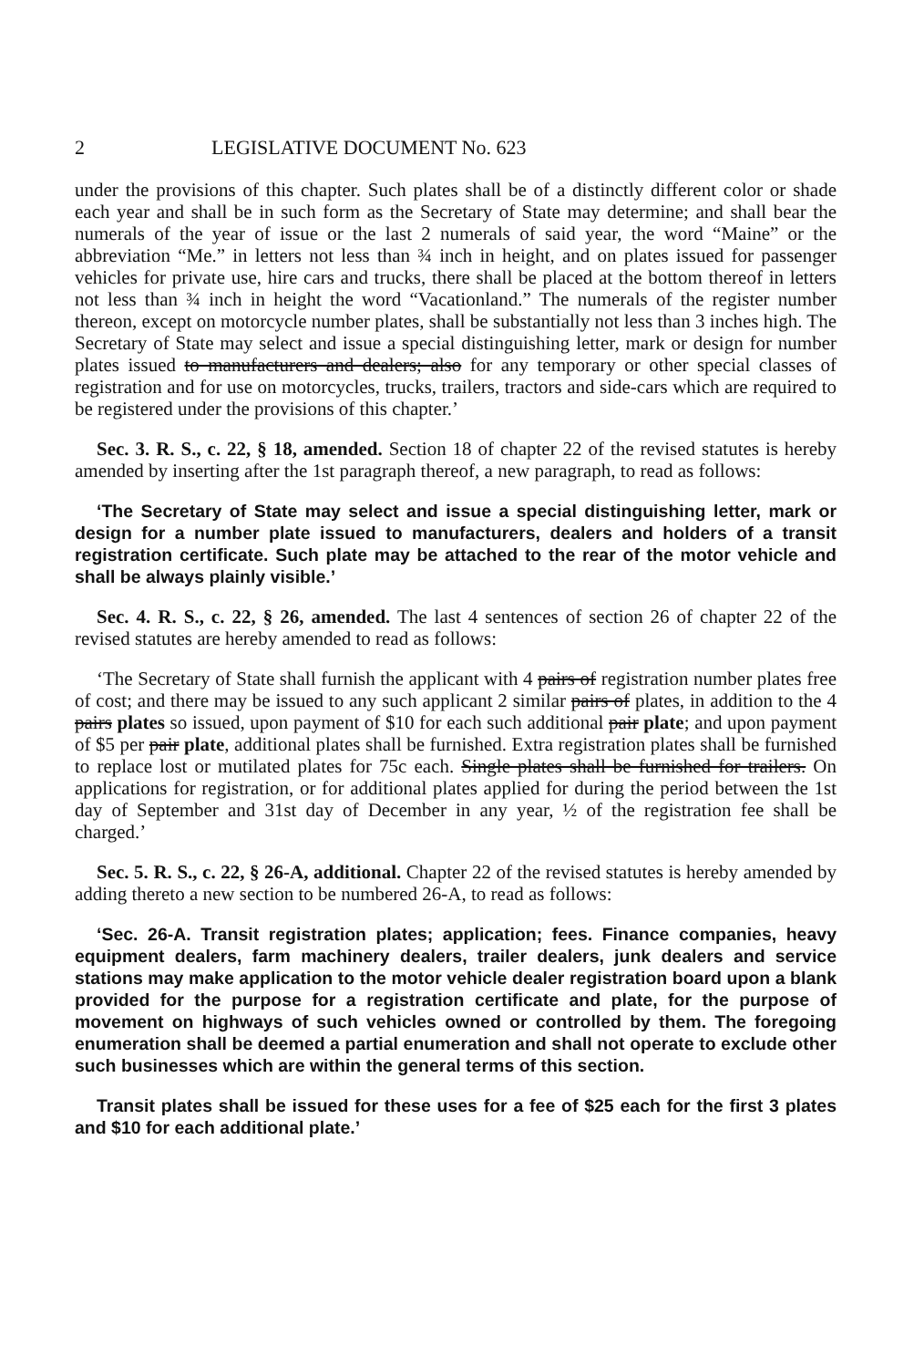2 LEGISLATIVE DOCUMENT No. 623
under the provisions of this chapter. Such plates shall be of a distinctly different color or shade each year and shall be in such form as the Secretary of State may determine; and shall bear the numerals of the year of issue or the last 2 numerals of said year, the word “Maine” or the abbreviation “Me.” in letters not less than ¾ inch in height, and on plates issued for passenger vehicles for private use, hire cars and trucks, there shall be placed at the bottom thereof in letters not less than ¾ inch in height the word “Vacationland.” The numerals of the register number thereon, except on motorcycle number plates, shall be substantially not less than 3 inches high. The Secretary of State may select and issue a special distinguishing letter, mark or design for number plates issued to manufacturers and dealers; also for any temporary or other special classes of registration and for use on motorcycles, trucks, trailers, tractors and side-cars which are required to be registered under the provisions of this chapter.’
Sec. 3. R. S., c. 22, § 18, amended. Section 18 of chapter 22 of the revised statutes is hereby amended by inserting after the 1st paragraph thereof, a new paragraph, to read as follows:
‘The Secretary of State may select and issue a special distinguishing letter, mark or design for a number plate issued to manufacturers, dealers and holders of a transit registration certificate. Such plate may be attached to the rear of the motor vehicle and shall be always plainly visible.’
Sec. 4. R. S., c. 22, § 26, amended. The last 4 sentences of section 26 of chapter 22 of the revised statutes are hereby amended to read as follows:
‘The Secretary of State shall furnish the applicant with 4 pairs of registration number plates free of cost; and there may be issued to any such applicant 2 similar pairs of plates, in addition to the 4 pairs plates so issued, upon payment of $10 for each such additional pair plate; and upon payment of $5 per pair plate, additional plates shall be furnished. Extra registration plates shall be furnished to replace lost or mutilated plates for 75c each. Single plates shall be furnished for trailers. On applications for registration, or for additional plates applied for during the period between the 1st day of September and 31st day of December in any year, ½ of the registration fee shall be charged.’
Sec. 5. R. S., c. 22, § 26-A, additional. Chapter 22 of the revised statutes is hereby amended by adding thereto a new section to be numbered 26-A, to read as follows:
‘Sec. 26-A. Transit registration plates; application; fees. Finance companies, heavy equipment dealers, farm machinery dealers, trailer dealers, junk dealers and service stations may make application to the motor vehicle dealer registration board upon a blank provided for the purpose for a registration certificate and plate, for the purpose of movement on highways of such vehicles owned or controlled by them. The foregoing enumeration shall be deemed a partial enumeration and shall not operate to exclude other such businesses which are within the general terms of this section.
Transit plates shall be issued for these uses for a fee of $25 each for the first 3 plates and $10 for each additional plate.’